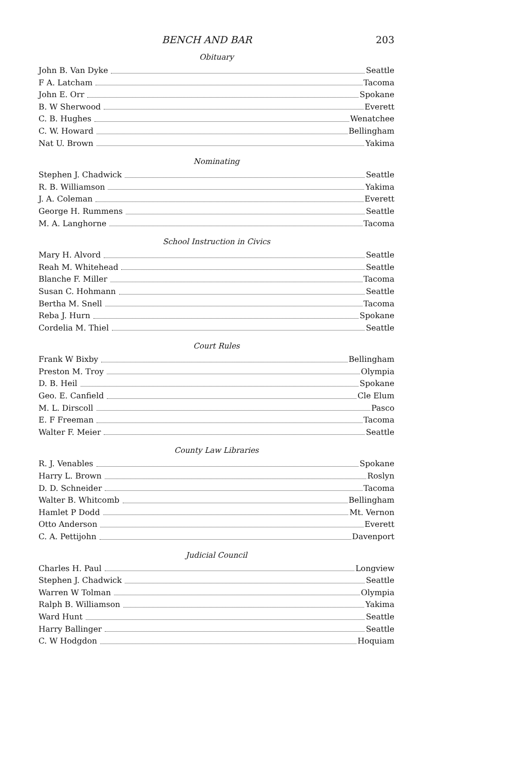BENCH AND BAR 203
Obituary
John B. Van Dyke Seattle
F A. Latcham Tacoma
John E. Orr Spokane
B. W Sherwood Everett
C. B. Hughes Wenatchee
C. W. Howard Bellingham
Nat U. Brown Yakima
Nominating
Stephen J. Chadwick Seattle
R. B. Williamson Yakima
J. A. Coleman Everett
George H. Rummens Seattle
M. A. Langhorne Tacoma
School Instruction in Civics
Mary H. Alvord Seattle
Reah M. Whitehead Seattle
Blanche F. Miller Tacoma
Susan C. Hohmann Seattle
Bertha M. Snell Tacoma
Reba J. Hurn Spokane
Cordelia M. Thiel Seattle
Court Rules
Frank W Bixby Bellingham
Preston M. Troy Olympia
D. B. Heil Spokane
Geo. E. Canfield Cle Elum
M. L. Dirscoll Pasco
E. F Freeman Tacoma
Walter F. Meier Seattle
County Law Libraries
R. J. Venables Spokane
Harry L. Brown Roslyn
D. D. Schneider Tacoma
Walter B. Whitcomb Bellingham
Hamlet P Dodd Mt. Vernon
Otto Anderson Everett
C. A. Pettijohn Davenport
Judicial Council
Charles H. Paul Longview
Stephen J. Chadwick Seattle
Warren W Tolman Olympia
Ralph B. Williamson Yakima
Ward Hunt Seattle
Harry Ballinger Seattle
C. W Hodgdon Hoquiam